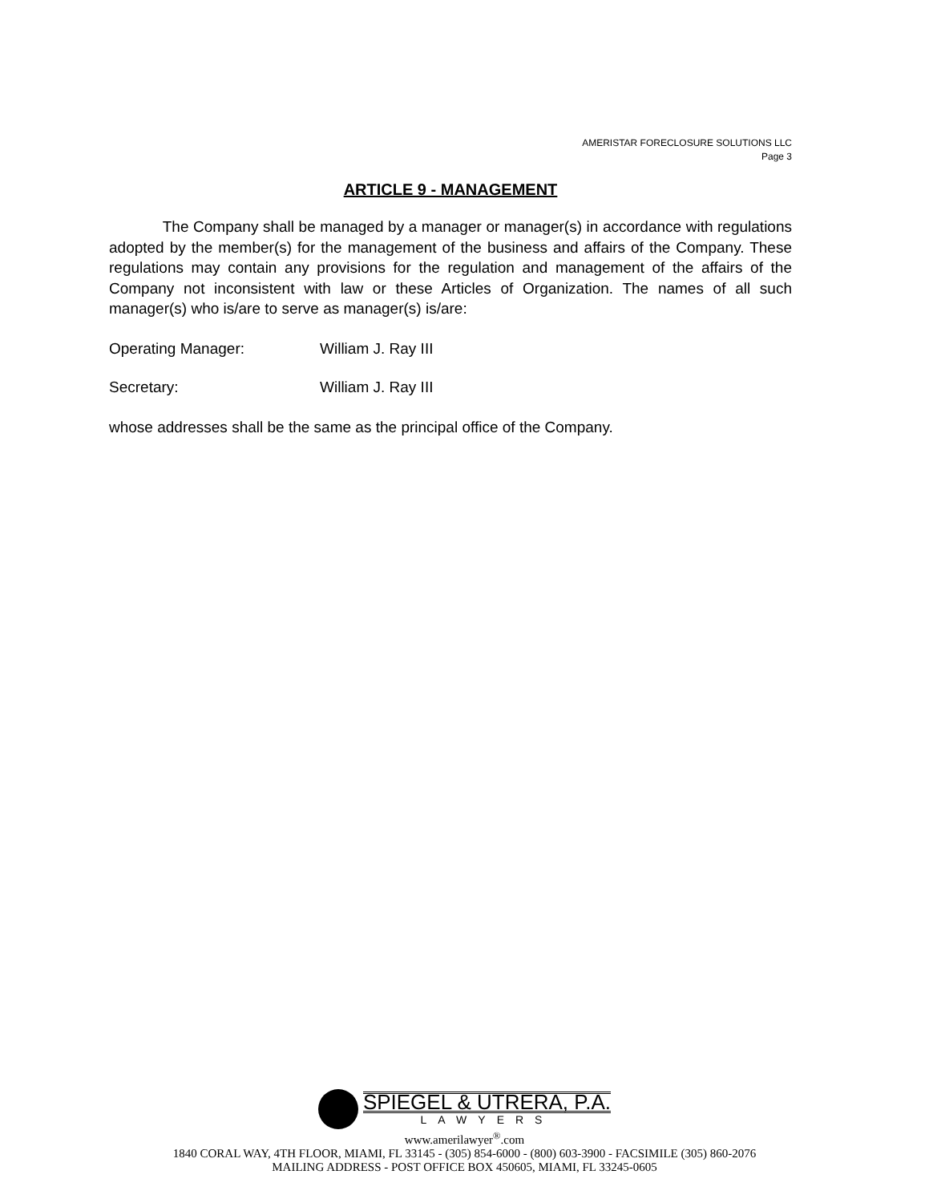AMERISTAR FORECLOSURE SOLUTIONS LLC
Page 3
ARTICLE 9 - MANAGEMENT
The Company shall be managed by a manager or manager(s) in accordance with regulations adopted by the member(s) for the management of the business and affairs of the Company. These regulations may contain any provisions for the regulation and management of the affairs of the Company not inconsistent with law or these Articles of Organization. The names of all such manager(s) who is/are to serve as manager(s) is/are:
Operating Manager: William J. Ray III
Secretary: William J. Ray III
whose addresses shall be the same as the principal office of the Company.
SPIEGEL & UTRERA, P.A.
LAWYERS
www.amerilawyer<sup>®</sup>.com
1840 CORAL WAY, 4TH FLOOR, MIAMI, FL 33145 - (305) 854-6000 - (800) 603-3900 - FACSIMILE (305) 860-2076
MAILING ADDRESS - POST OFFICE BOX 450605, MIAMI, FL 33245-0605